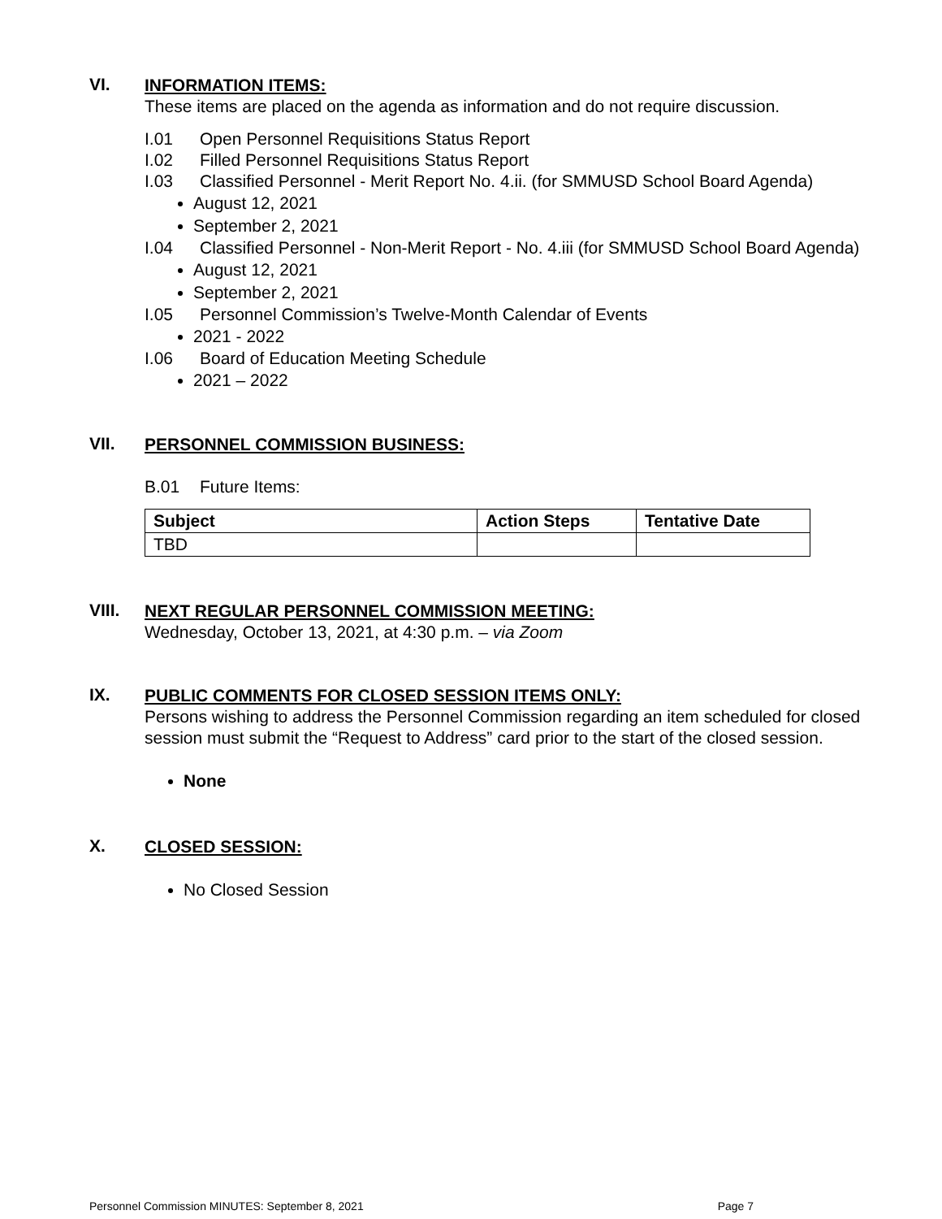VI.
INFORMATION ITEMS:
These items are placed on the agenda as information and do not require discussion.
I.01 Open Personnel Requisitions Status Report
I.02 Filled Personnel Requisitions Status Report
I.03 Classified Personnel - Merit Report No. 4.ii. (for SMMUSD School Board Agenda)
August 12, 2021
September 2, 2021
I.04 Classified Personnel - Non-Merit Report - No. 4.iii (for SMMUSD School Board Agenda)
August 12, 2021
September 2, 2021
I.05 Personnel Commission’s Twelve-Month Calendar of Events
2021 - 2022
I.06 Board of Education Meeting Schedule
2021 – 2022
VII.
PERSONNEL COMMISSION BUSINESS:
B.01 Future Items:
| Subject | Action Steps | Tentative Date |
| --- | --- | --- |
| TBD | | |
VIII.
NEXT REGULAR PERSONNEL COMMISSION MEETING:
Wednesday, October 13, 2021, at 4:30 p.m. – via Zoom
IX.
PUBLIC COMMENTS FOR CLOSED SESSION ITEMS ONLY:
Persons wishing to address the Personnel Commission regarding an item scheduled for closed session must submit the “Request to Address” card prior to the start of the closed session.
None
X.
CLOSED SESSION:
No Closed Session
Personnel Commission MINUTES: September 8, 2021 Page 7